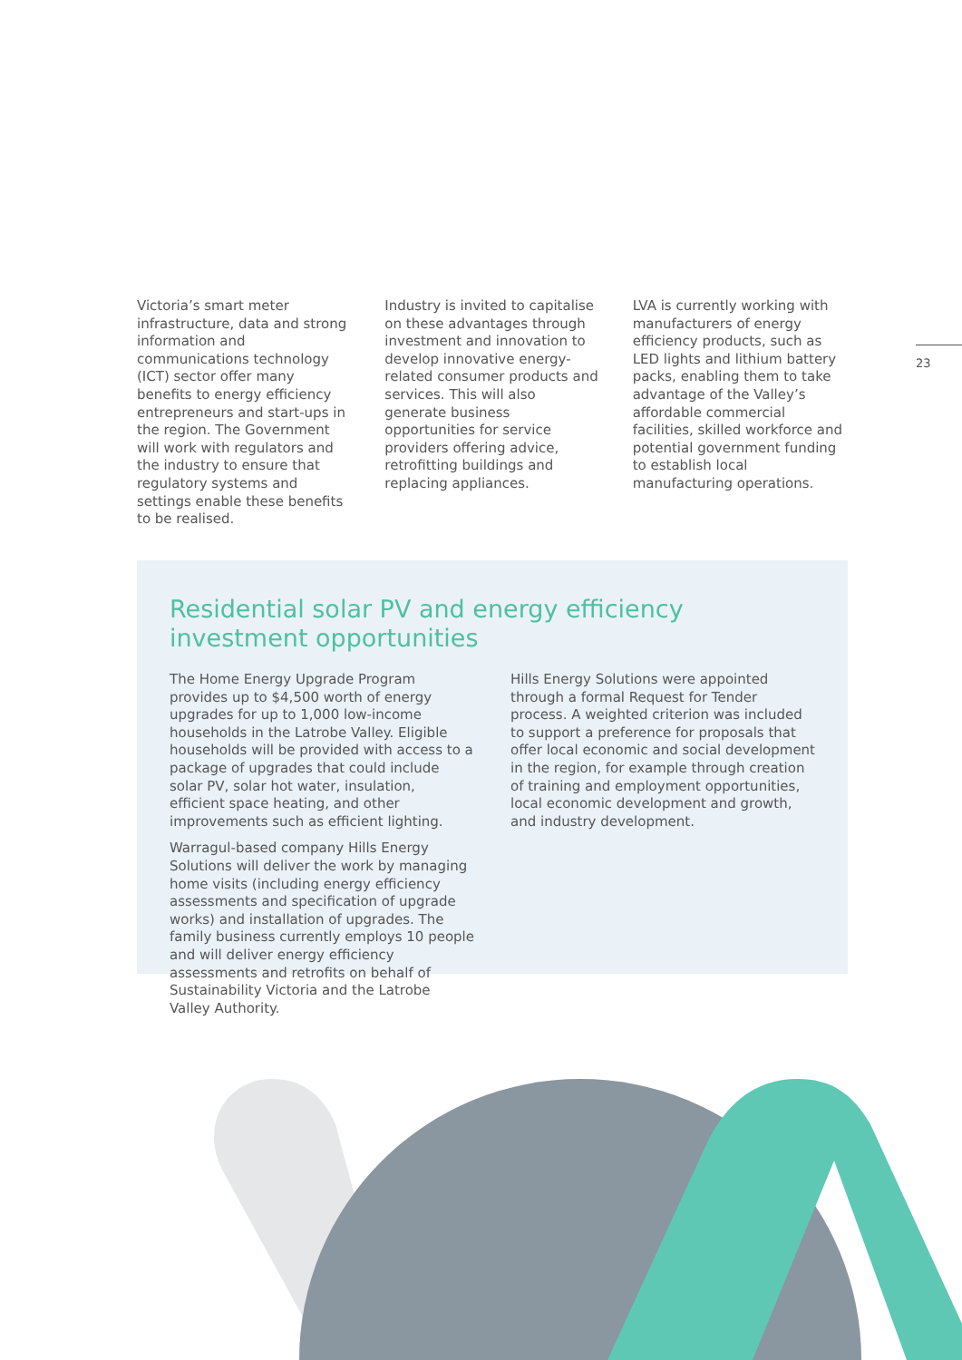Victoria’s smart meter infrastructure, data and strong information and communications technology (ICT) sector offer many benefits to energy efficiency entrepreneurs and start-ups in the region. The Government will work with regulators and the industry to ensure that regulatory systems and settings enable these benefits to be realised.
Industry is invited to capitalise on these advantages through investment and innovation to develop innovative energy-related consumer products and services. This will also generate business opportunities for service providers offering advice, retrofitting buildings and replacing appliances.
LVA is currently working with manufacturers of energy efficiency products, such as LED lights and lithium battery packs, enabling them to take advantage of the Valley’s affordable commercial facilities, skilled workforce and potential government funding to establish local manufacturing operations.
23
Residential solar PV and energy efficiency investment opportunities
The Home Energy Upgrade Program provides up to $4,500 worth of energy upgrades for up to 1,000 low-income households in the Latrobe Valley. Eligible households will be provided with access to a package of upgrades that could include solar PV, solar hot water, insulation, efficient space heating, and other improvements such as efficient lighting.
Warragul-based company Hills Energy Solutions will deliver the work by managing home visits (including energy efficiency assessments and specification of upgrade works) and installation of upgrades. The family business currently employs 10 people and will deliver energy efficiency assessments and retrofits on behalf of Sustainability Victoria and the Latrobe Valley Authority.
Hills Energy Solutions were appointed through a formal Request for Tender process. A weighted criterion was included to support a preference for proposals that offer local economic and social development in the region, for example through creation of training and employment opportunities, local economic development and growth, and industry development.